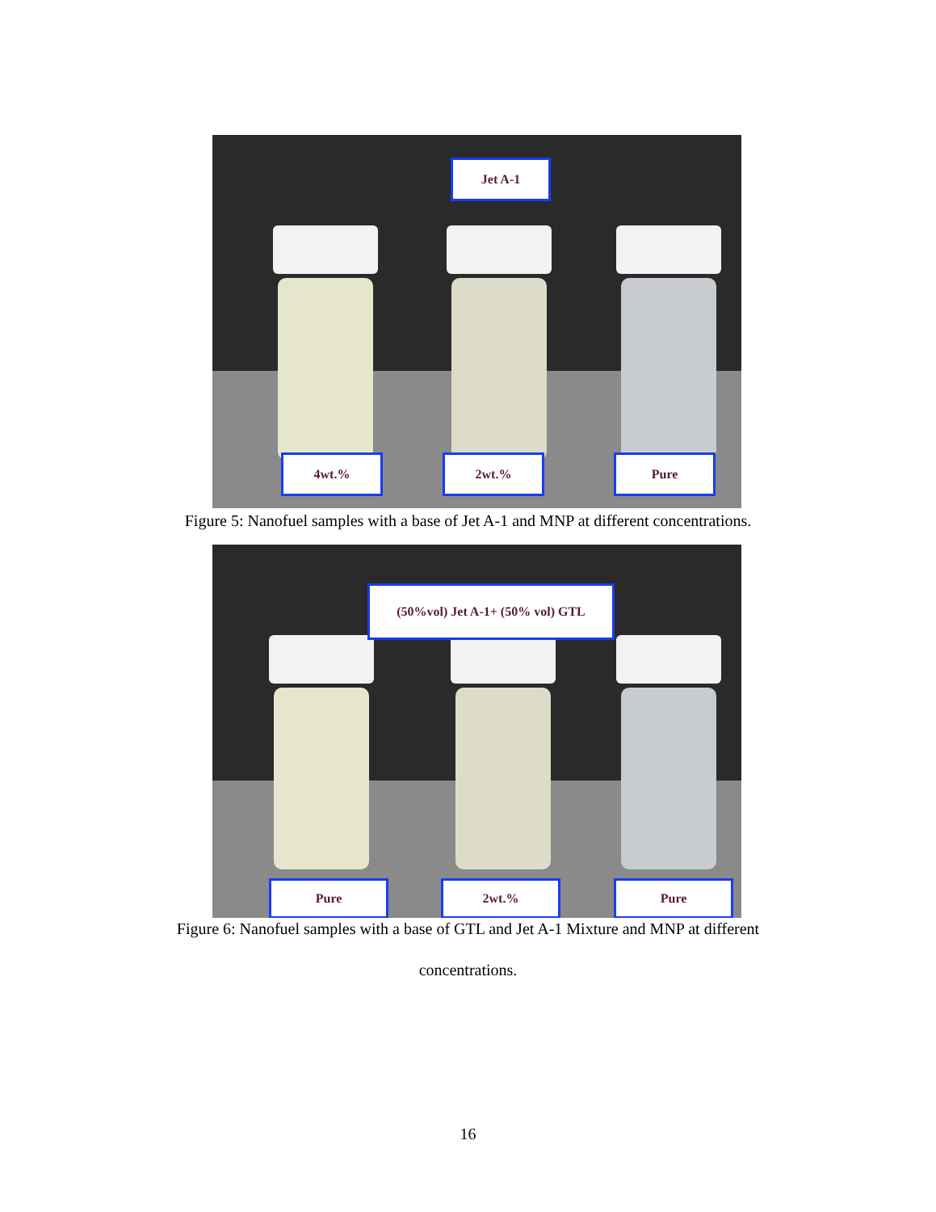Jet A-1
4wt.% 2wt.% Pure
Figure 5: Nanofuel samples with a base of Jet A-1 and MNP at different concentrations.
(50%vol) Jet A-1+ (50% vol) GTL
Pure 2wt.% Pure
Figure 6: Nanofuel samples with a base of GTL and Jet A-1 Mixture and MNP at different
concentrations.
16